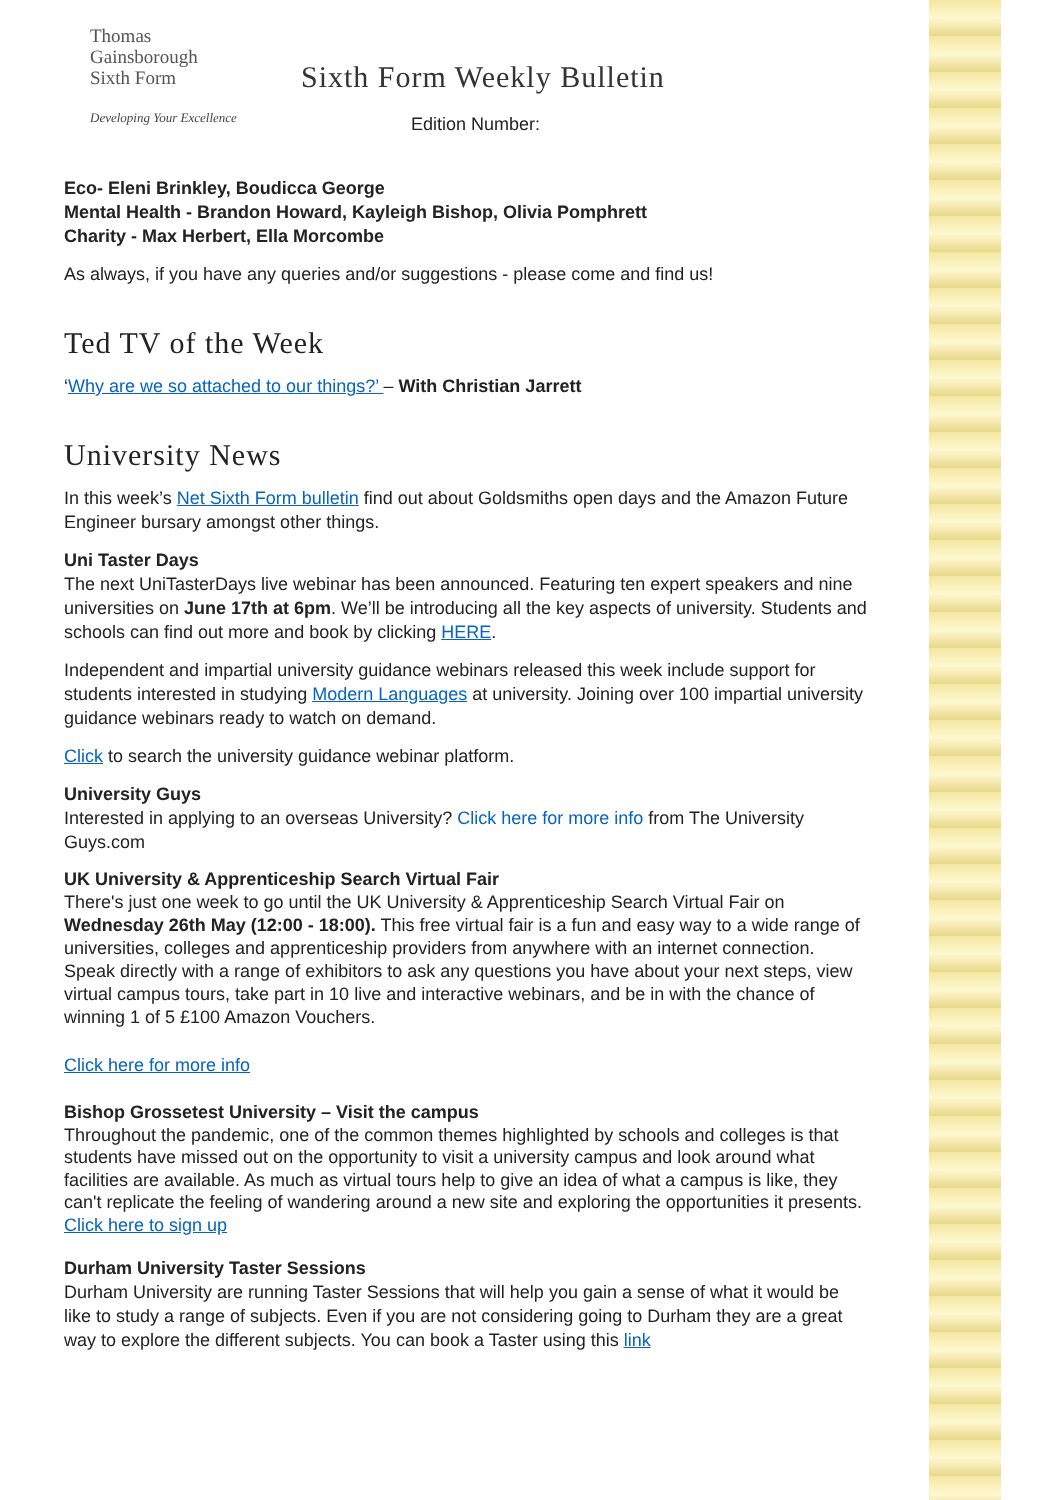Thomas
Gainsborough
Sixth Form
Developing Your Excellence
Sixth Form Weekly Bulletin
Edition Number:
Eco- Eleni Brinkley, Boudicca George
Mental Health - Brandon Howard, Kayleigh Bishop, Olivia Pomphrett
Charity - Max Herbert, Ella Morcombe
As always, if you have any queries and/or suggestions - please come and find us!
Ted TV of the Week
‘Why are we so attached to our things?’ – With Christian Jarrett
University News
In this week’s Net Sixth Form bulletin find out about Goldsmiths open days and the Amazon Future Engineer bursary amongst other things.
Uni Taster Days
The next UniTasterDays live webinar has been announced. Featuring ten expert speakers and nine universities on June 17th at 6pm. We’ll be introducing all the key aspects of university. Students and schools can find out more and book by clicking HERE.
Independent and impartial university guidance webinars released this week include support for students interested in studying Modern Languages at university. Joining over 100 impartial university guidance webinars ready to watch on demand.
Click to search the university guidance webinar platform.
University Guys
Interested in applying to an overseas University? Click here for more info from The University Guys.com
UK University & Apprenticeship Search Virtual Fair
There's just one week to go until the UK University & Apprenticeship Search Virtual Fair on Wednesday 26th May (12:00 - 18:00). This free virtual fair is a fun and easy way to a wide range of universities, colleges and apprenticeship providers from anywhere with an internet connection. Speak directly with a range of exhibitors to ask any questions you have about your next steps, view virtual campus tours, take part in 10 live and interactive webinars, and be in with the chance of winning 1 of 5 £100 Amazon Vouchers.
Click here for more info
Bishop Grossetest University – Visit the campus
Throughout the pandemic, one of the common themes highlighted by schools and colleges is that students have missed out on the opportunity to visit a university campus and look around what facilities are available. As much as virtual tours help to give an idea of what a campus is like, they can't replicate the feeling of wandering around a new site and exploring the opportunities it presents. Click here to sign up
Durham University Taster Sessions
Durham University are running Taster Sessions that will help you gain a sense of what it would be like to study a range of subjects. Even if you are not considering going to Durham they are a great way to explore the different subjects. You can book a Taster using this link